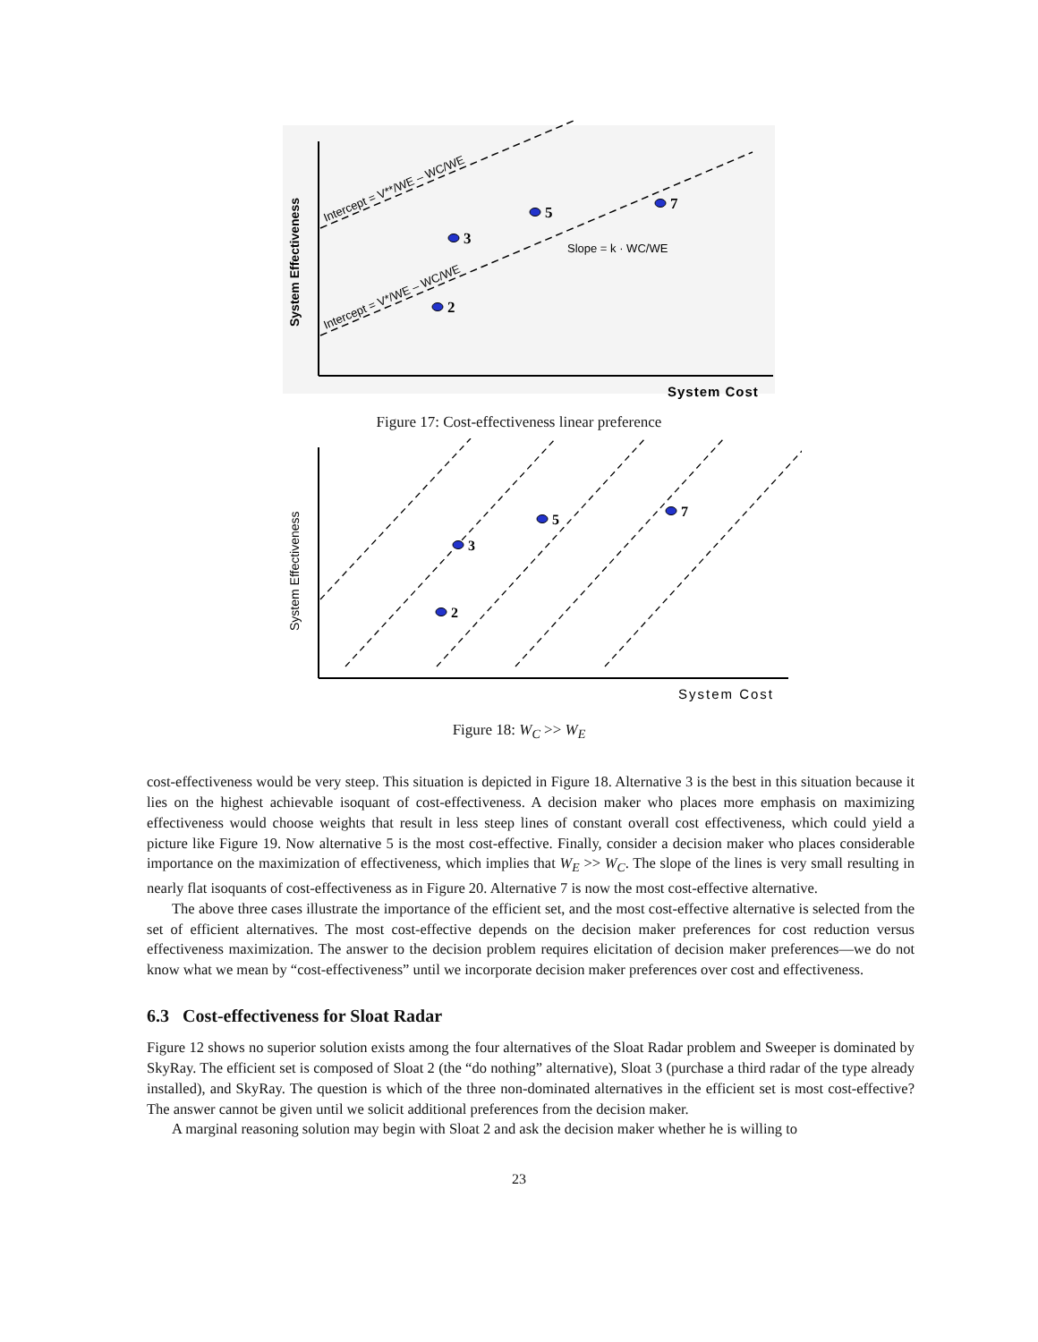Intercept = V**/WE – WC/WE
Intercept = V*/WE – WC/WE
Slope = k · WC/WE
System Effectiveness
System Cost
3
5
7
2
Figure 17: Cost-effectiveness linear preference
System Effectiveness
System Cost
3
5
7
2
Figure 18: W<sub>C</sub> >> W<sub>E</sub>
cost-effectiveness would be very steep. This situation is depicted in Figure 18. Alternative 3 is the best in this situation because it lies on the highest achievable isoquant of cost-effectiveness. A decision maker who places more emphasis on maximizing effectiveness would choose weights that result in less steep lines of constant overall cost effectiveness, which could yield a picture like Figure 19. Now alternative 5 is the most cost-effective. Finally, consider a decision maker who places considerable importance on the maximization of effectiveness, which implies that W<sub>E</sub> >> W<sub>C</sub>. The slope of the lines is very small resulting in nearly flat isoquants of cost-effectiveness as in Figure 20. Alternative 7 is now the most cost-effective alternative.
The above three cases illustrate the importance of the efficient set, and the most cost-effective alternative is selected from the set of efficient alternatives. The most cost-effective depends on the decision maker preferences for cost reduction versus effectiveness maximization. The answer to the decision problem requires elicitation of decision maker preferences—we do not know what we mean by “cost-effectiveness” until we incorporate decision maker preferences over cost and effectiveness.
6.3 Cost-effectiveness for Sloat Radar
Figure 12 shows no superior solution exists among the four alternatives of the Sloat Radar problem and Sweeper is dominated by SkyRay. The efficient set is composed of Sloat 2 (the “do nothing” alternative), Sloat 3 (purchase a third radar of the type already installed), and SkyRay. The question is which of the three non-dominated alternatives in the efficient set is most cost-effective? The answer cannot be given until we solicit additional preferences from the decision maker.
A marginal reasoning solution may begin with Sloat 2 and ask the decision maker whether he is willing to
23